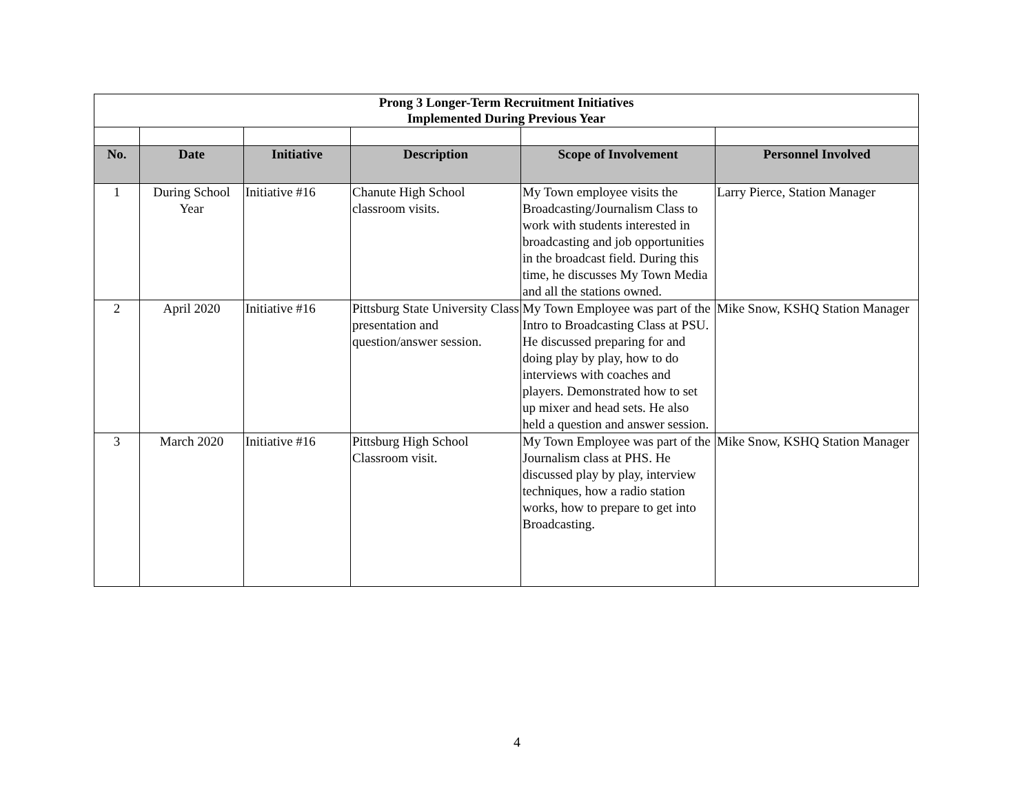| Prong 3 Longer-Term Recruitment Initiatives Implemented During Previous Year | | | | | |
| No. | Date | Initiative | Description | Scope of Involvement | Personnel Involved |
| 1 | During School Year | Initiative #16 | Chanute High School classroom visits. | My Town employee visits the Broadcasting/Journalism Class to work with students interested in broadcasting and job opportunities in the broadcast field. During this time, he discusses My Town Media and all the stations owned. | Larry Pierce, Station Manager |
| 2 | April 2020 | Initiative #16 | Pittsburg State University Class presentation and question/answer session. | My Town Employee was part of the Intro to Broadcasting Class at PSU. He discussed preparing for and doing play by play, how to do interviews with coaches and players. Demonstrated how to set up mixer and head sets. He also held a question and answer session. | Mike Snow, KSHQ Station Manager |
| 3 | March 2020 | Initiative #16 | Pittsburg High School Classroom visit. | My Town Employee was part of the Journalism class at PHS. He discussed play by play, interview techniques, how a radio station works, how to prepare to get into Broadcasting. | Mike Snow, KSHQ Station Manager |
4